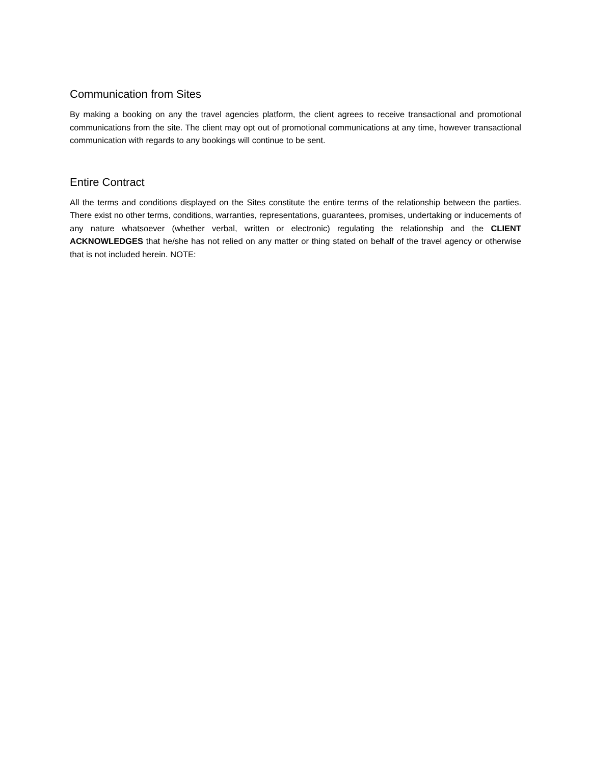Communication from Sites
By making a booking on any the travel agencies platform, the client agrees to receive transactional and promotional communications from the site. The client may opt out of promotional communications at any time, however transactional communication with regards to any bookings will continue to be sent.
Entire Contract
All the terms and conditions displayed on the Sites constitute the entire terms of the relationship between the parties. There exist no other terms, conditions, warranties, representations, guarantees, promises, undertaking or inducements of any nature whatsoever (whether verbal, written or electronic) regulating the relationship and the CLIENT ACKNOWLEDGES that he/she has not relied on any matter or thing stated on behalf of the travel agency or otherwise that is not included herein. NOTE: